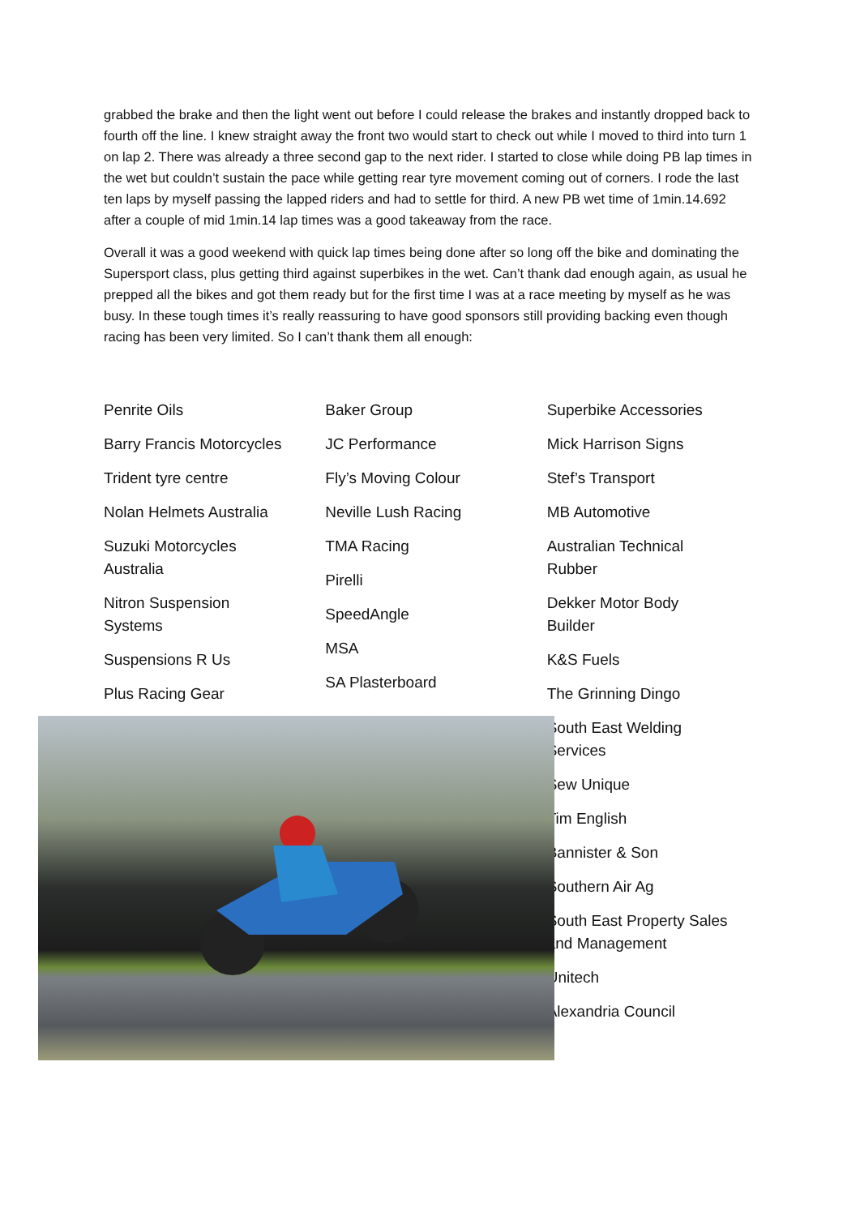grabbed the brake and then the light went out before I could release the brakes and instantly dropped back to fourth off the line. I knew straight away the front two would start to check out while I moved to third into turn 1 on lap 2. There was already a three second gap to the next rider. I started to close while doing PB lap times in the wet but couldn’t sustain the pace while getting rear tyre movement coming out of corners. I rode the last ten laps by myself passing the lapped riders and had to settle for third. A new PB wet time of 1min.14.692 after a couple of mid 1min.14 lap times was a good takeaway from the race.
Overall it was a good weekend with quick lap times being done after so long off the bike and dominating the Supersport class, plus getting third against superbikes in the wet. Can’t thank dad enough again, as usual he prepped all the bikes and got them ready but for the first time I was at a race meeting by myself as he was busy. In these tough times it’s really reassuring to have good sponsors still providing backing even though racing has been very limited. So I can’t thank them all enough:
Penrite Oils
Barry Francis Motorcycles
Trident tyre centre
Nolan Helmets Australia
Suzuki Motorcycles
Australia
Nitron Suspension
Systems
Suspensions R Us
Plus Racing Gear
Baker Group
JC Performance
Fly’s Moving Colour
Neville Lush Racing
TMA Racing
Pirelli
SpeedAngle
MSA
SA Plasterboard
Superbike Accessories
Mick Harrison Signs
Stef’s Transport
MB Automotive
Australian Technical
Rubber
Dekker Motor Body
Builder
K&S Fuels
The Grinning Dingo
South East Welding
Services
Sew Unique
Tim English
Bannister & Son
Southern Air Ag
South East Property Sales
and Management
Unitech
Alexandria Council